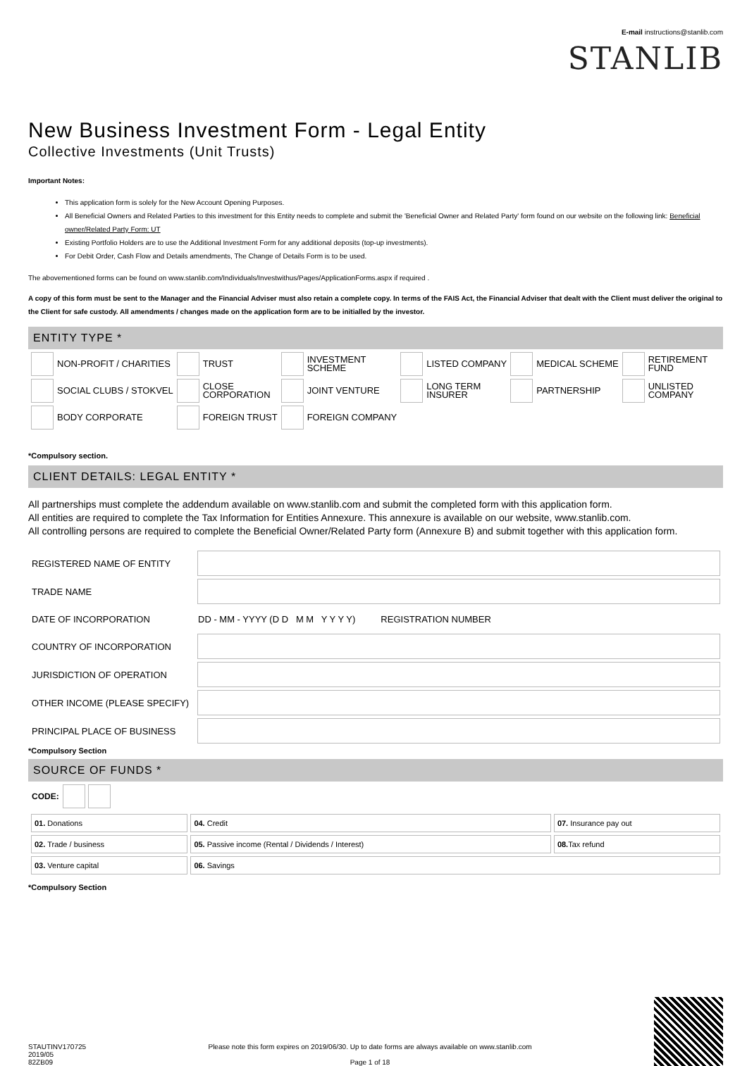E-mail instructions@stanlib.com
STANLIB
New Business Investment Form - Legal Entity
Collective Investments (Unit Trusts)
Important Notes:
This application form is solely for the New Account Opening Purposes.
All Beneficial Owners and Related Parties to this investment for this Entity needs to complete and submit the 'Beneficial Owner and Related Party' form found on our website on the following link: Beneficial owner/Related Party Form: UT
Existing Portfolio Holders are to use the Additional Investment Form for any additional deposits (top-up investments).
For Debit Order, Cash Flow and Details amendments, The Change of Details Form is to be used.
The abovementioned forms can be found on www.stanlib.com/Individuals/Investwithus/Pages/ApplicationForms.aspx if required .
A copy of this form must be sent to the Manager and the Financial Adviser must also retain a complete copy. In terms of the FAIS Act, the Financial Adviser that dealt with the Client must deliver the original to the Client for safe custody. All amendments / changes made on the application form are to be initialled by the investor.
ENTITY TYPE *
| | NON-PROFIT / CHARITIES | | TRUST | | INVESTMENT SCHEME | | LISTED COMPANY | | MEDICAL SCHEME | | RETIREMENT FUND |
| | SOCIAL CLUBS / STOKVEL | | CLOSE CORPORATION | | JOINT VENTURE | | LONG TERM INSURER | | PARTNERSHIP | | UNLISTED COMPANY |
| | BODY CORPORATE | | FOREIGN TRUST | | FOREIGN COMPANY | | | | | | |
*Compulsory section.
CLIENT DETAILS: LEGAL ENTITY *
All partnerships must complete the addendum available on www.stanlib.com and submit the completed form with this application form.
All entities are required to complete the Tax Information for Entities Annexure. This annexure is available on our website, www.stanlib.com.
All controlling persons are required to complete the Beneficial Owner/Related Party form (Annexure B) and submit together with this application form.
| REGISTERED NAME OF ENTITY | |
| TRADE NAME | |
| DATE OF INCORPORATION | DD - MM - YYYY (D D M M Y Y Y Y) REGISTRATION NUMBER |
| COUNTRY OF INCORPORATION | |
| JURISDICTION OF OPERATION | |
| OTHER INCOME (PLEASE SPECIFY) | |
| PRINCIPAL PLACE OF BUSINESS | |
*Compulsory Section
SOURCE OF FUNDS *
| CODE: | | |
| 01. Donations | 04. Credit | 07. Insurance pay out |
| 02. Trade / business | 05. Passive income (Rental / Dividends / Interest) | 08. Tax refund |
| 03. Venture capital | 06. Savings | |
*Compulsory Section
STAUTINV170725
2019/05
82ZB09
Please note this form expires on 2019/06/30. Up to date forms are always available on www.stanlib.com
Page 1 of 18